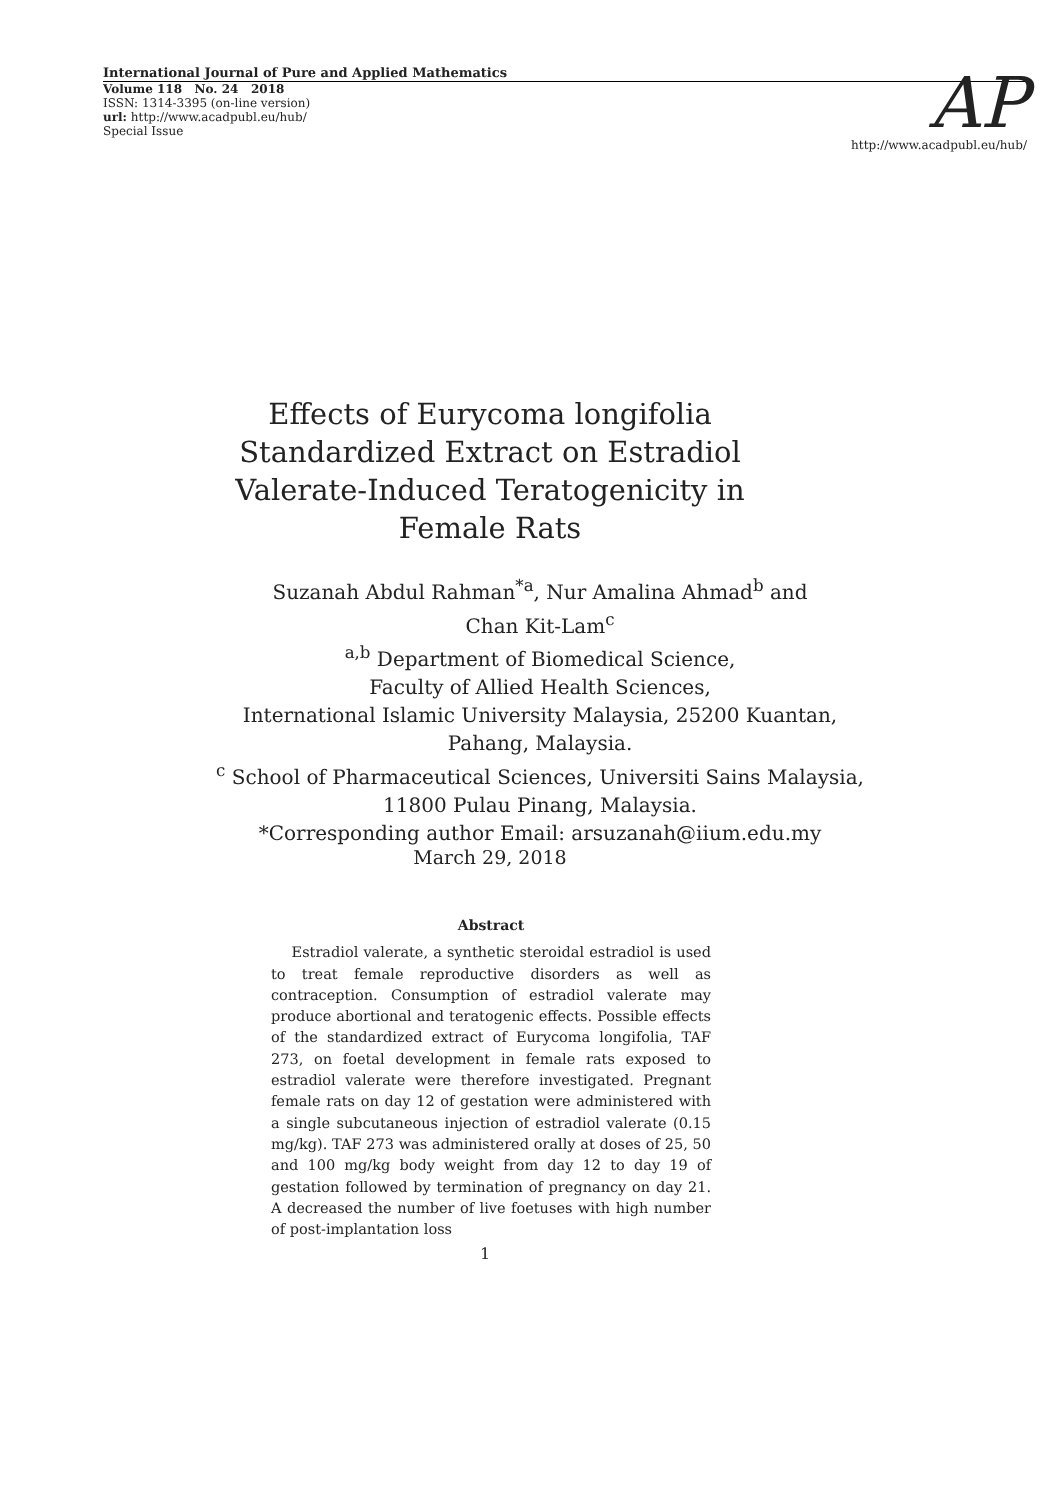International Journal of Pure and Applied Mathematics
Volume 118 No. 24 2018
ISSN: 1314-3395 (on-line version)
url: http://www.acadpubl.eu/hub/
Special Issue
AP http://www.acadpubl.eu/hub/
Effects of Eurycoma longifolia
Standardized Extract on Estradiol
Valerate-Induced Teratogenicity in
Female Rats
Suzanah Abdul Rahman<sup>*a</sup>, Nur Amalina Ahmad<sup>b</sup> and
Chan Kit-Lam<sup>c</sup>
<sup>a,b</sup> Department of Biomedical Science,
Faculty of Allied Health Sciences,
International Islamic University Malaysia, 25200 Kuantan,
Pahang, Malaysia.
<sup>c</sup> School of Pharmaceutical Sciences, Universiti Sains Malaysia,
11800 Pulau Pinang, Malaysia.
*Corresponding author Email: arsuzanah@iium.edu.my
March 29, 2018
Abstract
Estradiol valerate, a synthetic steroidal estradiol is used to treat female reproductive disorders as well as contraception. Consumption of estradiol valerate may produce abortional and teratogenic effects. Possible effects of the standardized extract of Eurycoma longifolia, TAF 273, on foetal development in female rats exposed to estradiol valerate were therefore investigated. Pregnant female rats on day 12 of gestation were administered with a single subcutaneous injection of estradiol valerate (0.15 mg/kg). TAF 273 was administered orally at doses of 25, 50 and 100 mg/kg body weight from day 12 to day 19 of gestation followed by termination of pregnancy on day 21. A decreased the number of live foetuses with high number of post-implantation loss
1